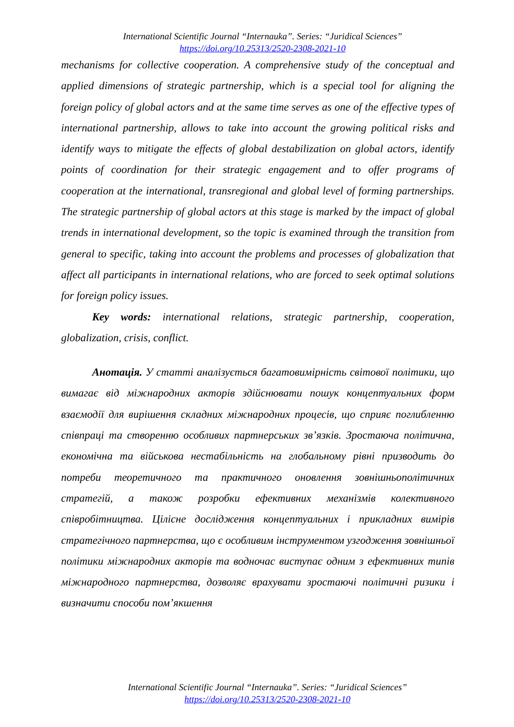International Scientific Journal “Internauka”. Series: “Juridical Sciences”
https://doi.org/10.25313/2520-2308-2021-10
mechanisms for collective cooperation. A comprehensive study of the conceptual and applied dimensions of strategic partnership, which is a special tool for aligning the foreign policy of global actors and at the same time serves as one of the effective types of international partnership, allows to take into account the growing political risks and identify ways to mitigate the effects of global destabilization on global actors, identify points of coordination for their strategic engagement and to offer programs of cooperation at the international, transregional and global level of forming partnerships. The strategic partnership of global actors at this stage is marked by the impact of global trends in international development, so the topic is examined through the transition from general to specific, taking into account the problems and processes of globalization that affect all participants in international relations, who are forced to seek optimal solutions for foreign policy issues.
Key words: international relations, strategic partnership, cooperation, globalization, crisis, conflict.
Анотація. У статті аналізується багатовимірність світової політики, що вимагає від міжнародних акторів здійснювати пошук концептуальних форм взаємодії для вирішення складних міжнародних процесів, що сприяє поглибленню співпраці та створенню особливих партнерських зв’язків. Зростаюча політична, економічна та військова нестабільність на глобальному рівні призводить до потреби теоретичного та практичного оновлення зовнішньополітичних стратегій, а також розробки ефективних механізмів колективного співробітництва. Цілісне дослідження концептуальних і прикладних вимірів стратегічного партнерства, що є особливим інструментом узгодження зовнішньої політики міжнародних акторів та водночас виступає одним з ефективних типів міжнародного партнерства, дозволяє врахувати зростаючі політичні ризики і визначити способи пом’якшення
International Scientific Journal “Internauka”. Series: “Juridical Sciences”
https://doi.org/10.25313/2520-2308-2021-10